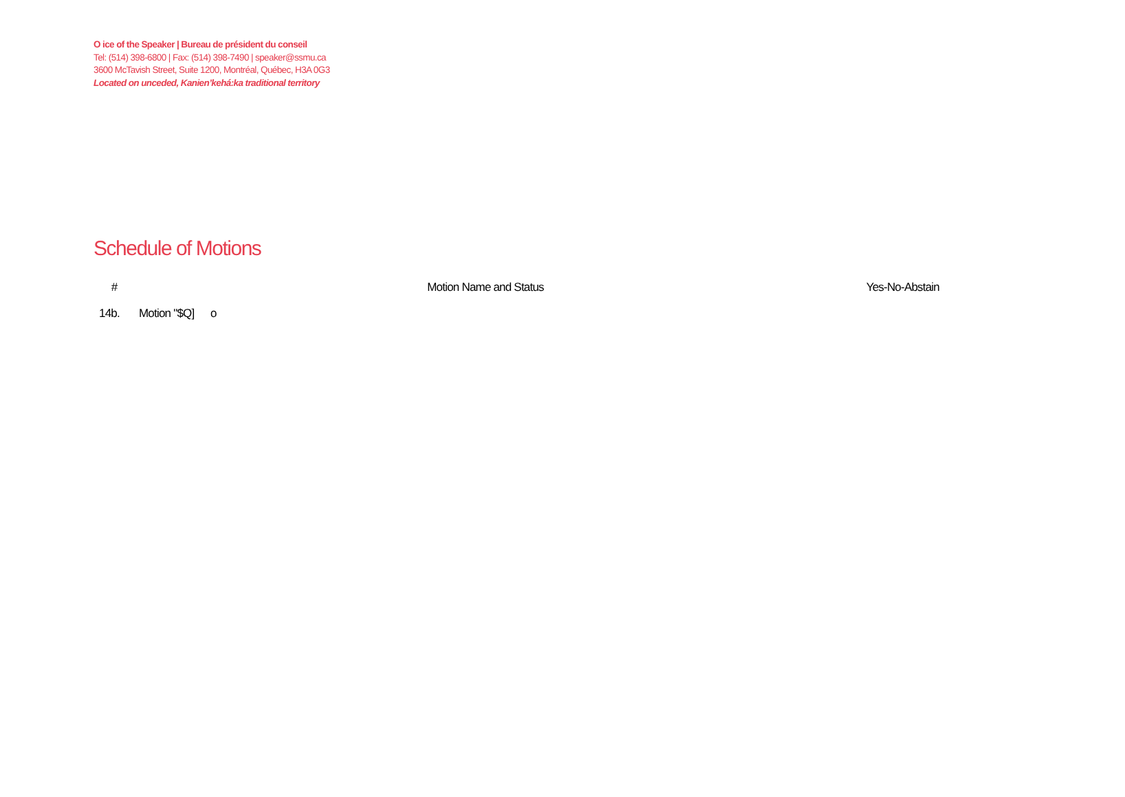O ice of the Speaker | Bureau de président du conseil
Tel: (514) 398-6800 | Fax: (514) 398-7490 | speaker@ssmu.ca
3600 McTavish Street, Suite 1200, Montréal, Québec, H3A 0G3
Located on unceded, Kanien’kehá:ka traditional territory
Schedule of Motions
| # | Motion Name and Status | Yes-No-Abstain |
| --- | --- | --- |
| 14b. | Motion "$Q] o | |